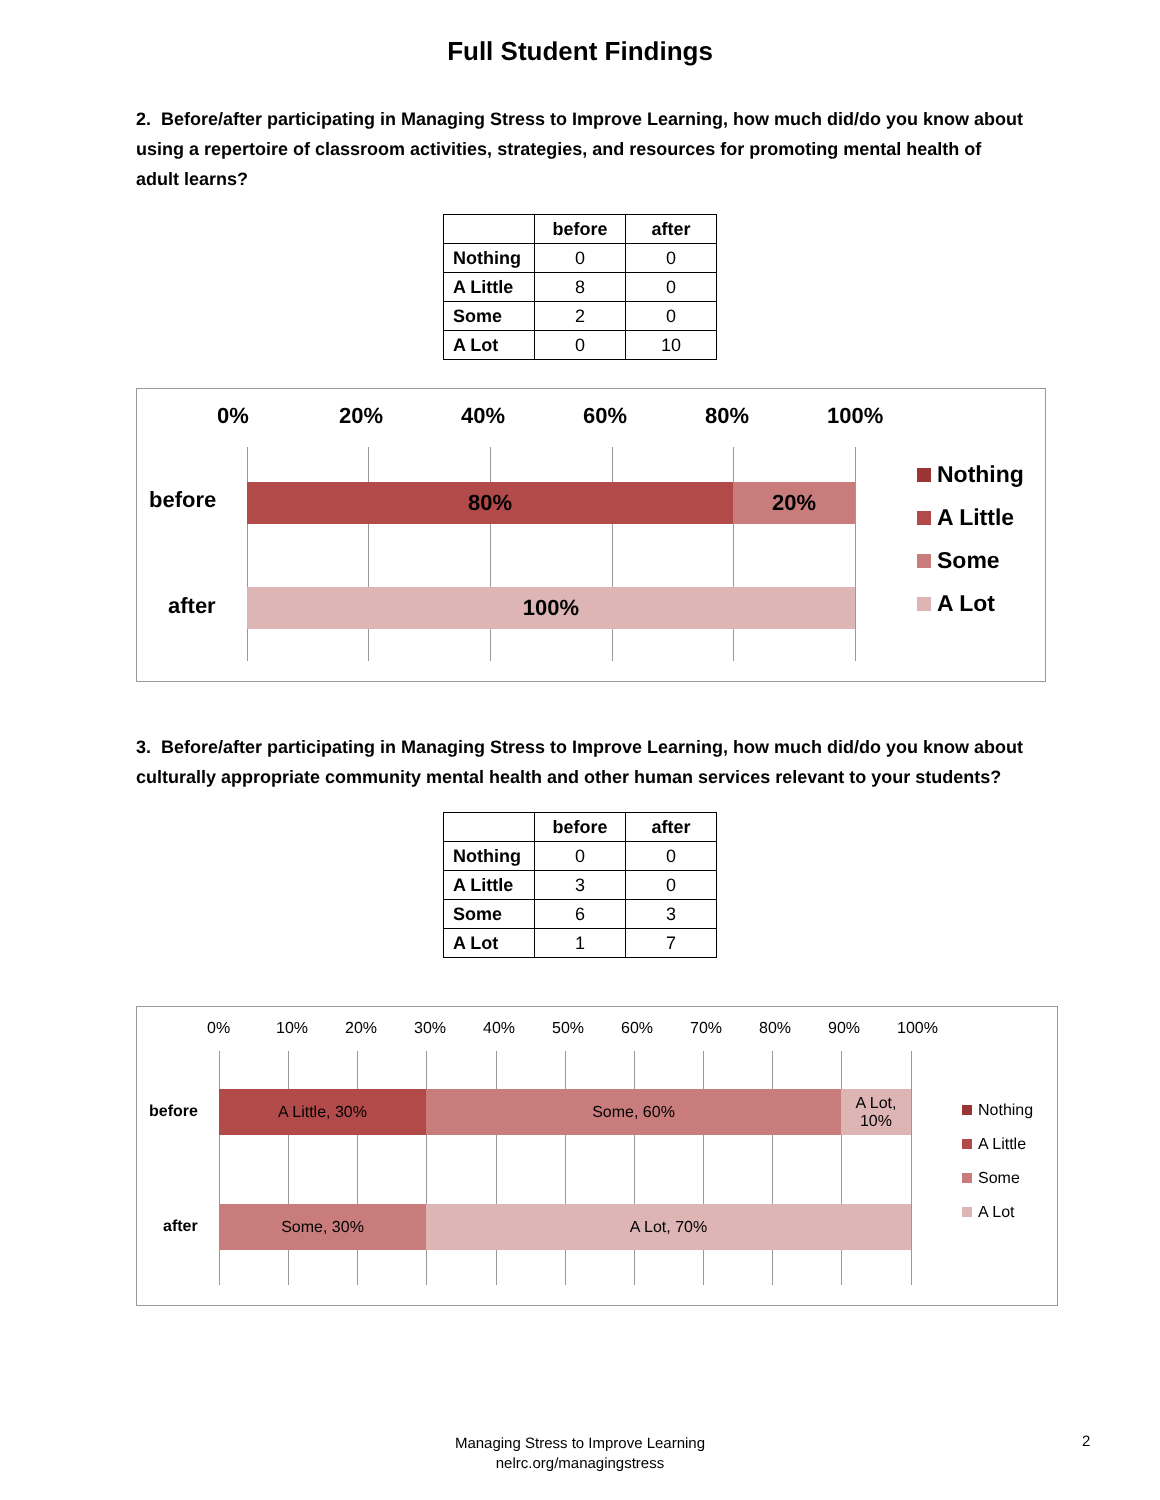Full Student Findings
2. Before/after participating in Managing Stress to Improve Learning, how much did/do you know about using a repertoire of classroom activities, strategies, and resources for promoting mental health of adult learns?
| | before | after |
| --- | --- | --- |
| Nothing | 0 | 0 |
| A Little | 8 | 0 |
| Some | 2 | 0 |
| A Lot | 0 | 10 |
0% 20% 40% 60% 80% 100%
before
80% 20%
after 100%
Nothing
A Little
Some
A Lot
3. Before/after participating in Managing Stress to Improve Learning, how much did/do you know about culturally appropriate community mental health and other human services relevant to your students?
| | before | after |
| --- | --- | --- |
| Nothing | 0 | 0 |
| A Little | 3 | 0 |
| Some | 6 | 3 |
| A Lot | 1 | 7 |
0% 10% 20% 30% 40% 50% 60% 70% 80% 90% 100%
before
A Little, 30% Some, 60% A Lot,
10%
after
Some, 30% A Lot, 70%
Nothing
A Little
Some
A Lot
Managing Stress to Improve Learning
nelrc.org/managingstress
2